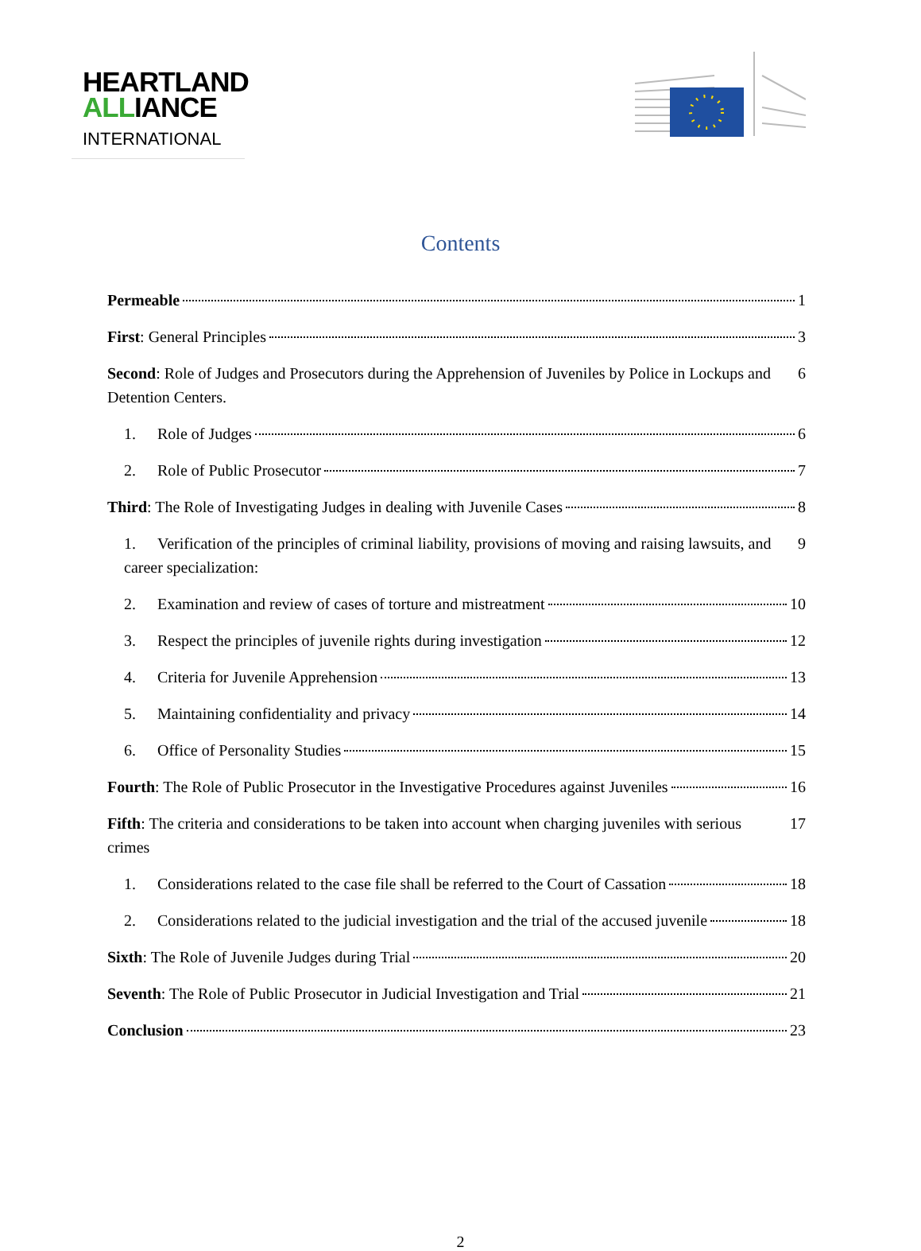HEARTLAND
ALLIANCE
INTERNATIONAL
Contents
Permeable 1
First: General Principles 3
Second: Role of Judges and Prosecutors during the Apprehension of Juveniles by Police in Lockups and Detention Centers. 6
1. Role of Judges 6
2. Role of Public Prosecutor 7
Third: The Role of Investigating Judges in dealing with Juvenile Cases 8
1. Verification of the principles of criminal liability, provisions of moving and raising lawsuits, and career specialization: 9
2. Examination and review of cases of torture and mistreatment 10
3. Respect the principles of juvenile rights during investigation 12
4. Criteria for Juvenile Apprehension 13
5. Maintaining confidentiality and privacy 14
6. Office of Personality Studies 15
Fourth: The Role of Public Prosecutor in the Investigative Procedures against Juveniles 16
Fifth: The criteria and considerations to be taken into account when charging juveniles with serious crimes 17
1. Considerations related to the case file shall be referred to the Court of Cassation 18
2. Considerations related to the judicial investigation and the trial of the accused juvenile 18
Sixth: The Role of Juvenile Judges during Trial 20
Seventh: The Role of Public Prosecutor in Judicial Investigation and Trial 21
Conclusion 23
2